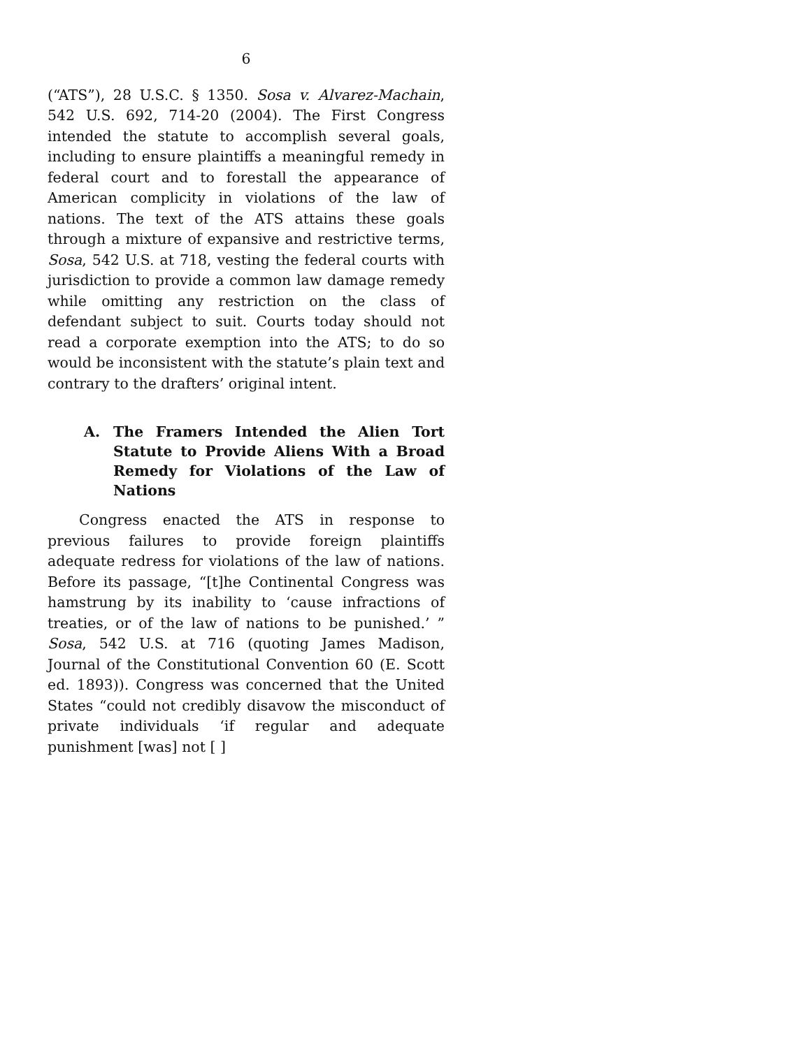6
(“ATS”), 28 U.S.C. § 1350. Sosa v. Alvarez-Machain, 542 U.S. 692, 714-20 (2004). The First Congress intended the statute to accomplish several goals, including to ensure plaintiffs a meaningful remedy in federal court and to forestall the appearance of American complicity in violations of the law of nations. The text of the ATS attains these goals through a mixture of expansive and restrictive terms, Sosa, 542 U.S. at 718, vesting the federal courts with jurisdiction to provide a common law damage remedy while omitting any restriction on the class of defendant subject to suit. Courts today should not read a corporate exemption into the ATS; to do so would be inconsistent with the statute’s plain text and contrary to the drafters’ original intent.
A. The Framers Intended the Alien Tort Statute to Provide Aliens With a Broad Remedy for Violations of the Law of Nations
Congress enacted the ATS in response to previous failures to provide foreign plaintiffs adequate redress for violations of the law of nations. Before its passage, “[t]he Continental Congress was hamstrung by its inability to ‘cause infractions of treaties, or of the law of nations to be punished.’ ” Sosa, 542 U.S. at 716 (quoting James Madison, Journal of the Constitutional Convention 60 (E. Scott ed. 1893)). Congress was concerned that the United States “could not credibly disavow the misconduct of private individuals ‘if regular and adequate punishment [was] not [ ]